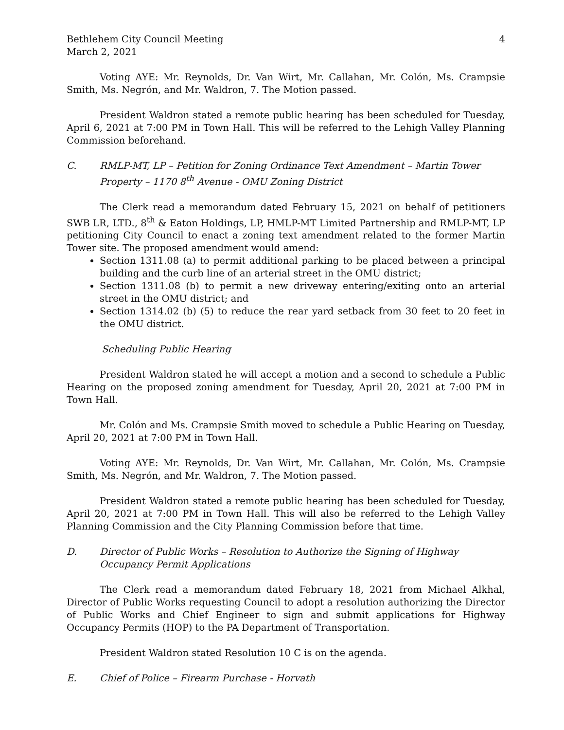Bethlehem City Council Meeting 4
March 2, 2021
Voting AYE: Mr. Reynolds, Dr. Van Wirt, Mr. Callahan, Mr. Colón, Ms. Crampsie Smith, Ms. Negrón, and Mr. Waldron, 7. The Motion passed.
President Waldron stated a remote public hearing has been scheduled for Tuesday, April 6, 2021 at 7:00 PM in Town Hall. This will be referred to the Lehigh Valley Planning Commission beforehand.
C. RMLP-MT, LP – Petition for Zoning Ordinance Text Amendment – Martin Tower Property – 1170 8<sup>th</sup> Avenue - OMU Zoning District
The Clerk read a memorandum dated February 15, 2021 on behalf of petitioners SWB LR, LTD., 8<sup>th</sup> & Eaton Holdings, LP, HMLP-MT Limited Partnership and RMLP-MT, LP petitioning City Council to enact a zoning text amendment related to the former Martin Tower site. The proposed amendment would amend:
Section 1311.08 (a) to permit additional parking to be placed between a principal building and the curb line of an arterial street in the OMU district;
Section 1311.08 (b) to permit a new driveway entering/exiting onto an arterial street in the OMU district; and
Section 1314.02 (b) (5) to reduce the rear yard setback from 30 feet to 20 feet in the OMU district.
Scheduling Public Hearing
President Waldron stated he will accept a motion and a second to schedule a Public Hearing on the proposed zoning amendment for Tuesday, April 20, 2021 at 7:00 PM in Town Hall.
Mr. Colón and Ms. Crampsie Smith moved to schedule a Public Hearing on Tuesday, April 20, 2021 at 7:00 PM in Town Hall.
Voting AYE: Mr. Reynolds, Dr. Van Wirt, Mr. Callahan, Mr. Colón, Ms. Crampsie Smith, Ms. Negrón, and Mr. Waldron, 7. The Motion passed.
President Waldron stated a remote public hearing has been scheduled for Tuesday, April 20, 2021 at 7:00 PM in Town Hall. This will also be referred to the Lehigh Valley Planning Commission and the City Planning Commission before that time.
D. Director of Public Works – Resolution to Authorize the Signing of Highway Occupancy Permit Applications
The Clerk read a memorandum dated February 18, 2021 from Michael Alkhal, Director of Public Works requesting Council to adopt a resolution authorizing the Director of Public Works and Chief Engineer to sign and submit applications for Highway Occupancy Permits (HOP) to the PA Department of Transportation.
President Waldron stated Resolution 10 C is on the agenda.
E. Chief of Police – Firearm Purchase - Horvath